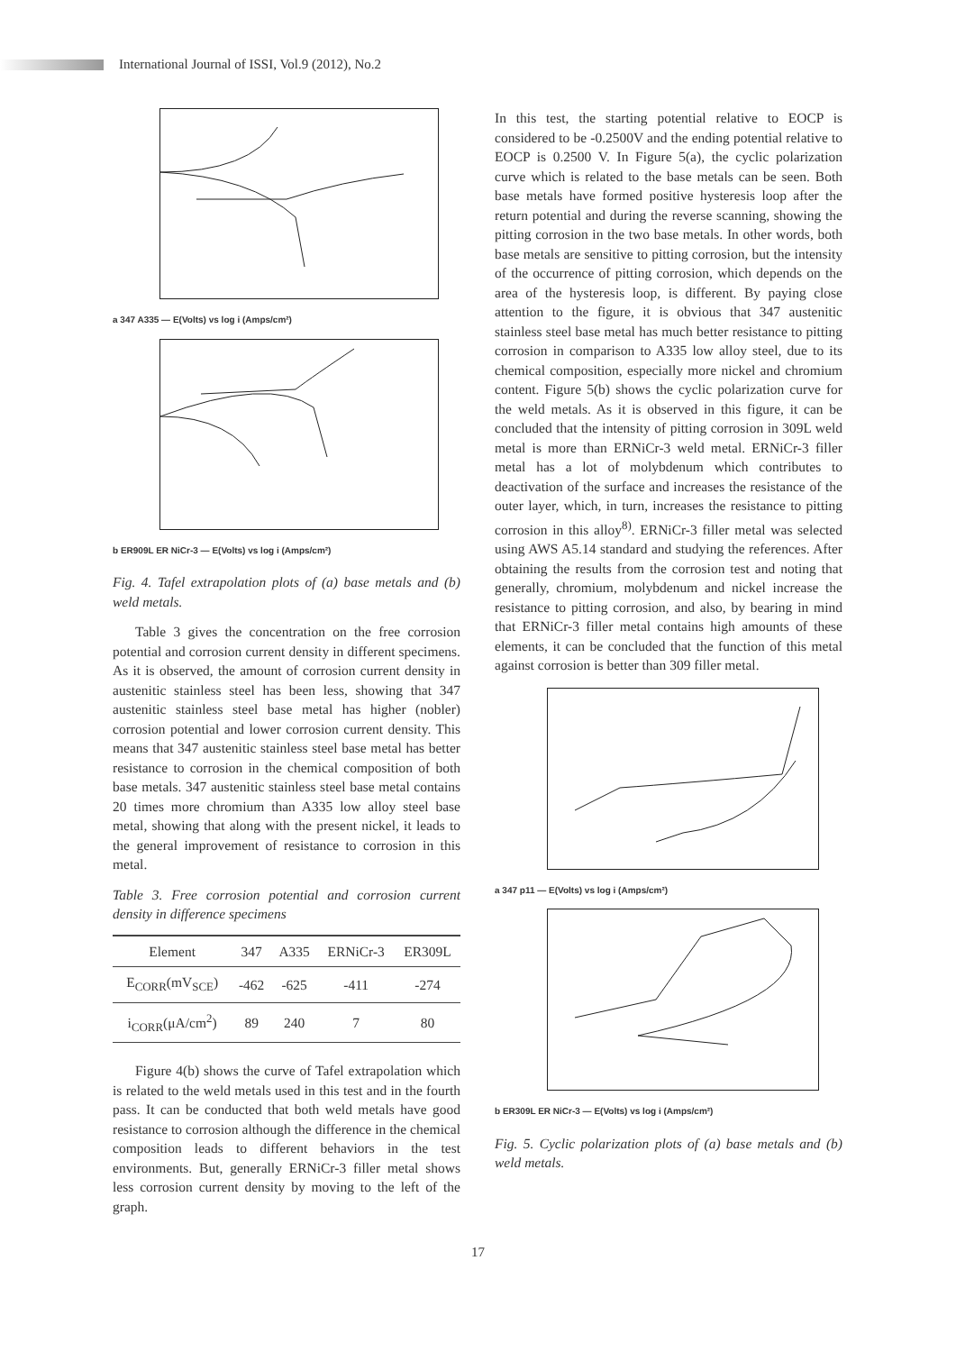International Journal of ISSI, Vol.9 (2012), No.2
a 347 A335 — E(Volts) vs log i (Amps/cm²)
b ER909L ER NiCr-3 — E(Volts) vs log i (Amps/cm²)
Fig. 4. Tafel extrapolation plots of (a) base metals and (b) weld metals.
Table 3 gives the concentration on the free corrosion potential and corrosion current density in different specimens. As it is observed, the amount of corrosion current density in austenitic stainless steel has been less, showing that 347 austenitic stainless steel base metal has higher (nobler) corrosion potential and lower corrosion current density. This means that 347 austenitic stainless steel base metal has better resistance to corrosion in the chemical composition of both base metals. 347 austenitic stainless steel base metal contains 20 times more chromium than A335 low alloy steel base metal, showing that along with the present nickel, it leads to the general improvement of resistance to corrosion in this metal.
Table 3. Free corrosion potential and corrosion current density in difference specimens
| Element | 347 | A335 | ERNiCr-3 | ER309L |
| --- | --- | --- | --- | --- |
| E<sub>CORR</sub>(mV<sub>SCE</sub>) | -462 | -625 | -411 | -274 |
| i<sub>CORR</sub>(μA/cm<sup>2</sup>) | 89 | 240 | 7 | 80 |
Figure 4(b) shows the curve of Tafel extrapolation which is related to the weld metals used in this test and in the fourth pass. It can be conducted that both weld metals have good resistance to corrosion although the difference in the chemical composition leads to different behaviors in the test environments. But, generally ERNiCr-3 filler metal shows less corrosion current density by moving to the left of the graph.
In this test, the starting potential relative to EOCP is considered to be -0.2500V and the ending potential relative to EOCP is 0.2500 V. In Figure 5(a), the cyclic polarization curve which is related to the base metals can be seen. Both base metals have formed positive hysteresis loop after the return potential and during the reverse scanning, showing the pitting corrosion in the two base metals. In other words, both base metals are sensitive to pitting corrosion, but the intensity of the occurrence of pitting corrosion, which depends on the area of the hysteresis loop, is different. By paying close attention to the figure, it is obvious that 347 austenitic stainless steel base metal has much better resistance to pitting corrosion in comparison to A335 low alloy steel, due to its chemical composition, especially more nickel and chromium content. Figure 5(b) shows the cyclic polarization curve for the weld metals. As it is observed in this figure, it can be concluded that the intensity of pitting corrosion in 309L weld metal is more than ERNiCr-3 weld metal. ERNiCr-3 filler metal has a lot of molybdenum which contributes to deactivation of the surface and increases the resistance of the outer layer, which, in turn, increases the resistance to pitting corrosion in this alloy<sup>8)</sup>. ERNiCr-3 filler metal was selected using AWS A5.14 standard and studying the references. After obtaining the results from the corrosion test and noting that generally, chromium, molybdenum and nickel increase the resistance to pitting corrosion, and also, by bearing in mind that ERNiCr-3 filler metal contains high amounts of these elements, it can be concluded that the function of this metal against corrosion is better than 309 filler metal.
a 347 p11 — E(Volts) vs log i (Amps/cm²)
b ER309L ER NiCr-3 — E(Volts) vs log i (Amps/cm²)
Fig. 5. Cyclic polarization plots of (a) base metals and (b) weld metals.
17